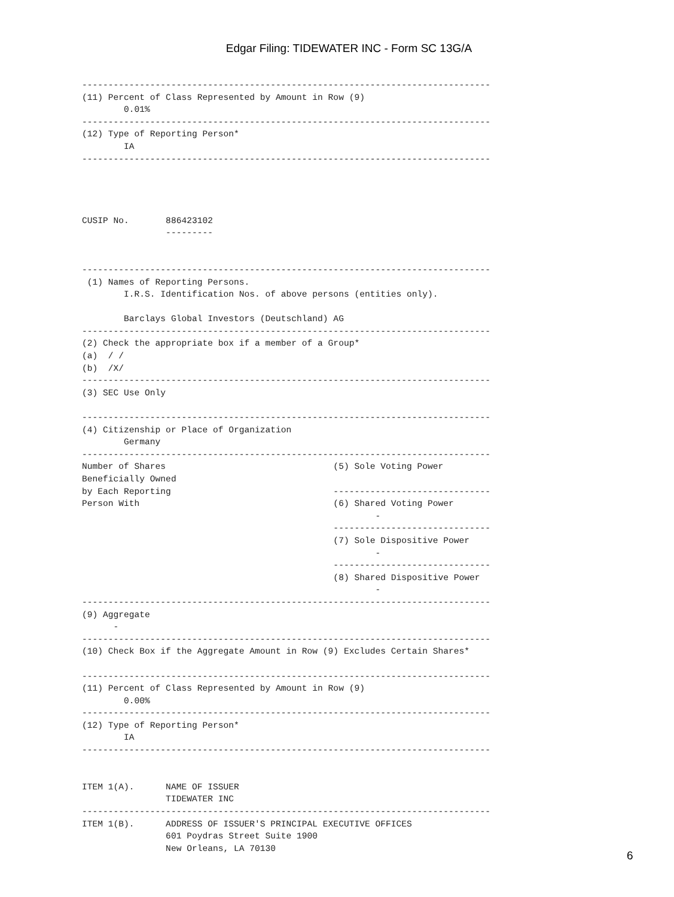Edgar Filing: TIDEWATER INC - Form SC 13G/A
------------------------------------------------------------------------------
(11) Percent of Class Represented by Amount in Row (9)
        0.01%
------------------------------------------------------------------------------
(12) Type of Reporting Person*
        IA
------------------------------------------------------------------------------




CUSIP No.       886423102
                ---------


------------------------------------------------------------------------------
 (1) Names of Reporting Persons.
        I.R.S. Identification Nos. of above persons (entities only).

        Barclays Global Investors (Deutschland) AG
------------------------------------------------------------------------------
(2) Check the appropriate box if a member of a Group*
(a)  / /
(b)  /X/
------------------------------------------------------------------------------
(3) SEC Use Only

------------------------------------------------------------------------------
(4) Citizenship or Place of Organization
        Germany
------------------------------------------------------------------------------
Number of Shares                                (5) Sole Voting Power
Beneficially Owned
by Each Reporting                               ------------------------------
Person With                                     (6) Shared Voting Power
                                                        -
                                                ------------------------------
                                                (7) Sole Dispositive Power
                                                        -
                                                ------------------------------
                                                (8) Shared Dispositive Power
                                                        -
------------------------------------------------------------------------------
(9) Aggregate
      -
------------------------------------------------------------------------------
(10) Check Box if the Aggregate Amount in Row (9) Excludes Certain Shares*

------------------------------------------------------------------------------
(11) Percent of Class Represented by Amount in Row (9)
        0.00%
------------------------------------------------------------------------------
(12) Type of Reporting Person*
        IA
------------------------------------------------------------------------------


ITEM 1(A).      NAME OF ISSUER
                TIDEWATER INC
------------------------------------------------------------------------------
ITEM 1(B).      ADDRESS OF ISSUER'S PRINCIPAL EXECUTIVE OFFICES
                601 Poydras Street Suite 1900
                New Orleans, LA 70130
6